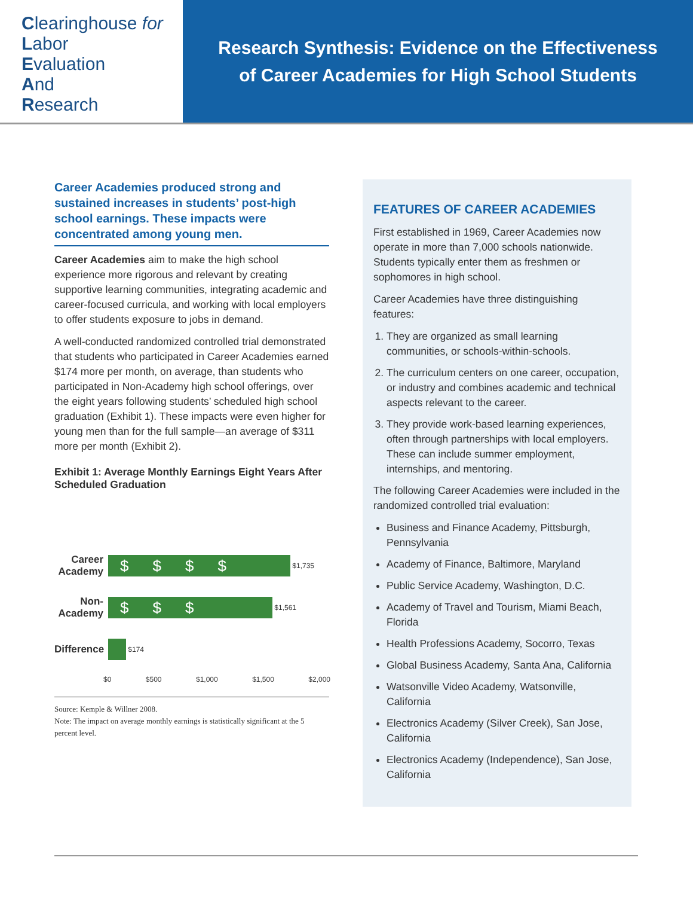Clearinghouse for
Labor
Evaluation
And
Research
Research Synthesis: Evidence on the Effectiveness
of Career Academies for High School Students
Career Academies produced strong and sustained increases in students’ post-high school earnings. These impacts were concentrated among young men.
Career Academies aim to make the high school experience more rigorous and relevant by creating supportive learning communities, integrating academic and career-focused curricula, and working with local employers to offer students exposure to jobs in demand.
A well-conducted randomized controlled trial demonstrated that students who participated in Career Academies earned $174 more per month, on average, than students who participated in Non-Academy high school offerings, over the eight years following students’ scheduled high school graduation (Exhibit 1). These impacts were even higher for young men than for the full sample—an average of $311 more per month (Exhibit 2).
Exhibit 1: Average Monthly Earnings Eight Years After Scheduled Graduation
Career Academy
$$$$
$1,735
Non-Academy
$$$
$1,561
Difference
$174
$0 $500 $1,000 $1,500 $2,000
Source: Kemple & Willner 2008.
Note: The impact on average monthly earnings is statistically significant at the 5 percent level.
FEATURES OF CAREER ACADEMIES
First established in 1969, Career Academies now operate in more than 7,000 schools nationwide. Students typically enter them as freshmen or sophomores in high school.
Career Academies have three distinguishing features:
1. They are organized as small learning communities, or schools-within-schools.
2. The curriculum centers on one career, occupation, or industry and combines academic and technical aspects relevant to the career.
3. They provide work-based learning experiences, often through partnerships with local employers. These can include summer employment, internships, and mentoring.
The following Career Academies were included in the randomized controlled trial evaluation:
Business and Finance Academy, Pittsburgh, Pennsylvania
Academy of Finance, Baltimore, Maryland
Public Service Academy, Washington, D.C.
Academy of Travel and Tourism, Miami Beach, Florida
Health Professions Academy, Socorro, Texas
Global Business Academy, Santa Ana, California
Watsonville Video Academy, Watsonville, California
Electronics Academy (Silver Creek), San Jose, California
Electronics Academy (Independence), San Jose, California